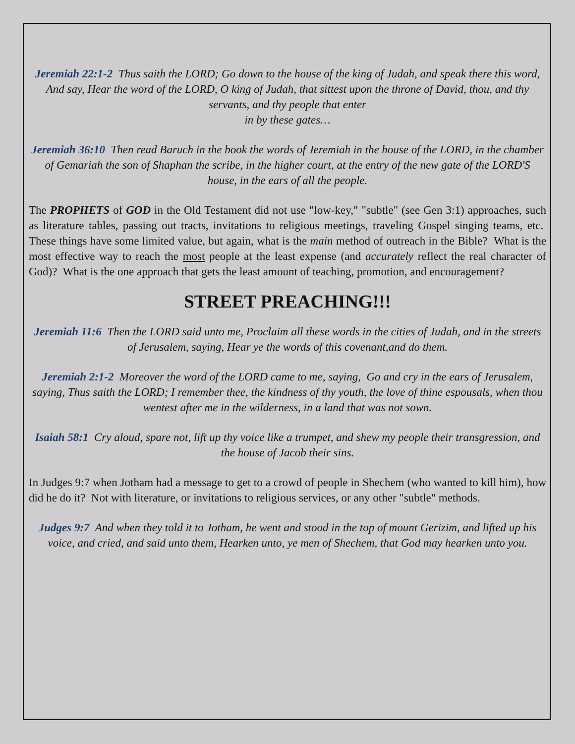Jeremiah 22:1-2 Thus saith the LORD; Go down to the house of the king of Judah, and speak there this word, And say, Hear the word of the LORD, O king of Judah, that sittest upon the throne of David, thou, and thy servants, and thy people that enter
in by these gates…
Jeremiah 36:10 Then read Baruch in the book the words of Jeremiah in the house of the LORD, in the chamber of Gemariah the son of Shaphan the scribe, in the higher court, at the entry of the new gate of the LORD'S house, in the ears of all the people.
The PROPHETS of GOD in the Old Testament did not use "low-key," "subtle" (see Gen 3:1) approaches, such as literature tables, passing out tracts, invitations to religious meetings, traveling Gospel singing teams, etc. These things have some limited value, but again, what is the main method of outreach in the Bible? What is the most effective way to reach the most people at the least expense (and accurately reflect the real character of God)? What is the one approach that gets the least amount of teaching, promotion, and encouragement?
STREET PREACHING!!!
Jeremiah 11:6 Then the LORD said unto me, Proclaim all these words in the cities of Judah, and in the streets of Jerusalem, saying, Hear ye the words of this covenant,and do them.
Jeremiah 2:1-2 Moreover the word of the LORD came to me, saying, Go and cry in the ears of Jerusalem, saying, Thus saith the LORD; I remember thee, the kindness of thy youth, the love of thine espousals, when thou wentest after me in the wilderness, in a land that was not sown.
Isaiah 58:1 Cry aloud, spare not, lift up thy voice like a trumpet, and shew my people their transgression, and the house of Jacob their sins.
In Judges 9:7 when Jotham had a message to get to a crowd of people in Shechem (who wanted to kill him), how did he do it? Not with literature, or invitations to religious services, or any other "subtle" methods.
Judges 9:7 And when they told it to Jotham, he went and stood in the top of mount Gerizim, and lifted up his voice, and cried, and said unto them, Hearken unto, ye men of Shechem, that God may hearken unto you.